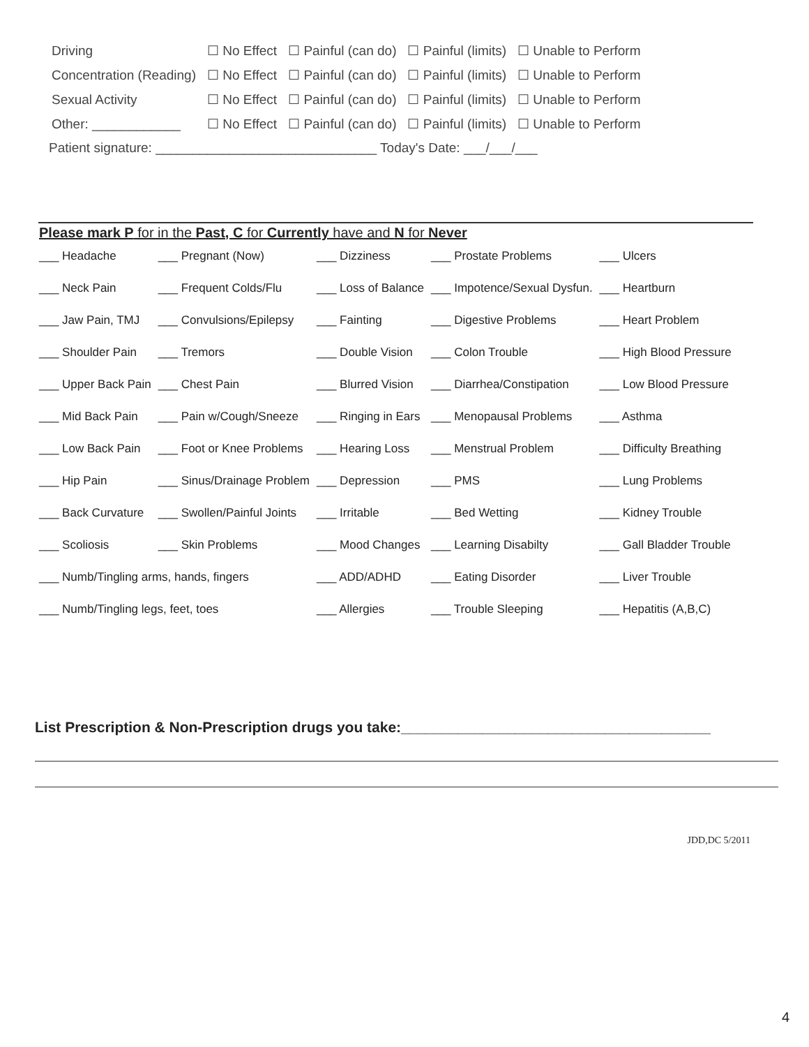| Driving | ☐ No Effect | ☐ Painful (can do) | ☐ Painful (limits) | ☐ Unable to Perform |
| Concentration (Reading) | ☐ No Effect | ☐ Painful (can do) | ☐ Painful (limits) | ☐ Unable to Perform |
| Sexual Activity | ☐ No Effect | ☐ Painful (can do) | ☐ Painful (limits) | ☐ Unable to Perform |
| Other: ____________ | ☐ No Effect | ☐ Painful (can do) | ☐ Painful (limits) | ☐ Unable to Perform |
Patient signature: ______________________________ Today's Date: ___/___/___
Please mark P for in the Past, C for Currently have and N for Never
| ___ Headache | ___ Pregnant (Now) | ___ Dizziness | ___ Prostate Problems | ___ Ulcers |
| ___ Neck Pain | ___ Frequent Colds/Flu | ___ Loss of Balance | ___ Impotence/Sexual Dysfun. | ___ Heartburn |
| ___ Jaw Pain, TMJ | ___ Convulsions/Epilepsy | ___ Fainting | ___ Digestive Problems | ___ Heart Problem |
| ___ Shoulder Pain | ___ Tremors | ___ Double Vision | ___ Colon Trouble | ___ High Blood Pressure |
| ___ Upper Back Pain | ___ Chest Pain | ___ Blurred Vision | ___ Diarrhea/Constipation | ___ Low Blood Pressure |
| ___ Mid Back Pain | ___ Pain w/Cough/Sneeze | ___ Ringing in Ears | ___ Menopausal Problems | ___ Asthma |
| ___ Low Back Pain | ___ Foot or Knee Problems | ___ Hearing Loss | ___ Menstrual Problem | ___ Difficulty Breathing |
| ___ Hip Pain | ___ Sinus/Drainage Problem | ___ Depression | ___ PMS | ___ Lung Problems |
| ___ Back Curvature | ___ Swollen/Painful Joints | ___ Irritable | ___ Bed Wetting | ___ Kidney Trouble |
| ___ Scoliosis | ___ Skin Problems | ___ Mood Changes | ___ Learning Disabilty | ___ Gall Bladder Trouble |
| ___ Numb/Tingling arms, hands, fingers | | ___ ADD/ADHD | ___ Eating Disorder | ___ Liver Trouble |
| ___ Numb/Tingling legs, feet, toes | | ___ Allergies | ___ Trouble Sleeping | ___ Hepatitis (A,B,C) |
List Prescription & Non-Prescription drugs you take:______________________________________
JDD,DC 5/2011
4